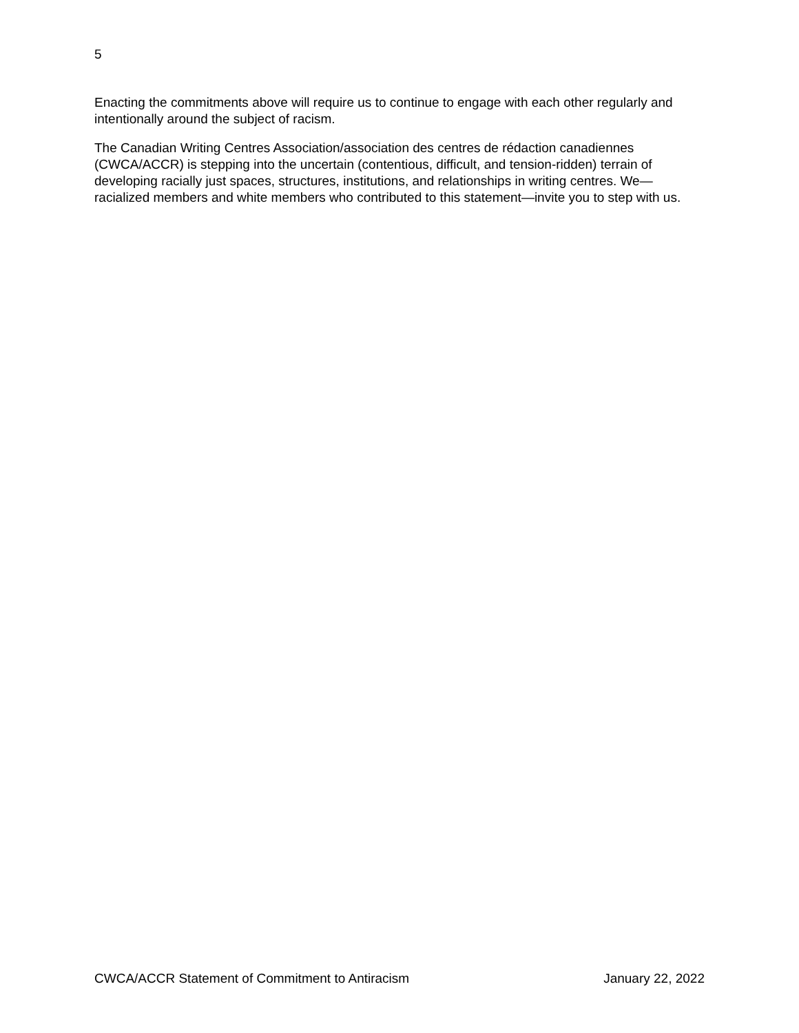5
Enacting the commitments above will require us to continue to engage with each other regularly and intentionally around the subject of racism.
The Canadian Writing Centres Association/association des centres de rédaction canadiennes (CWCA/ACCR) is stepping into the uncertain (contentious, difficult, and tension-ridden) terrain of developing racially just spaces, structures, institutions, and relationships in writing centres. We—racialized members and white members who contributed to this statement—invite you to step with us.
CWCA/ACCR Statement of Commitment to Antiracism January 22, 2022